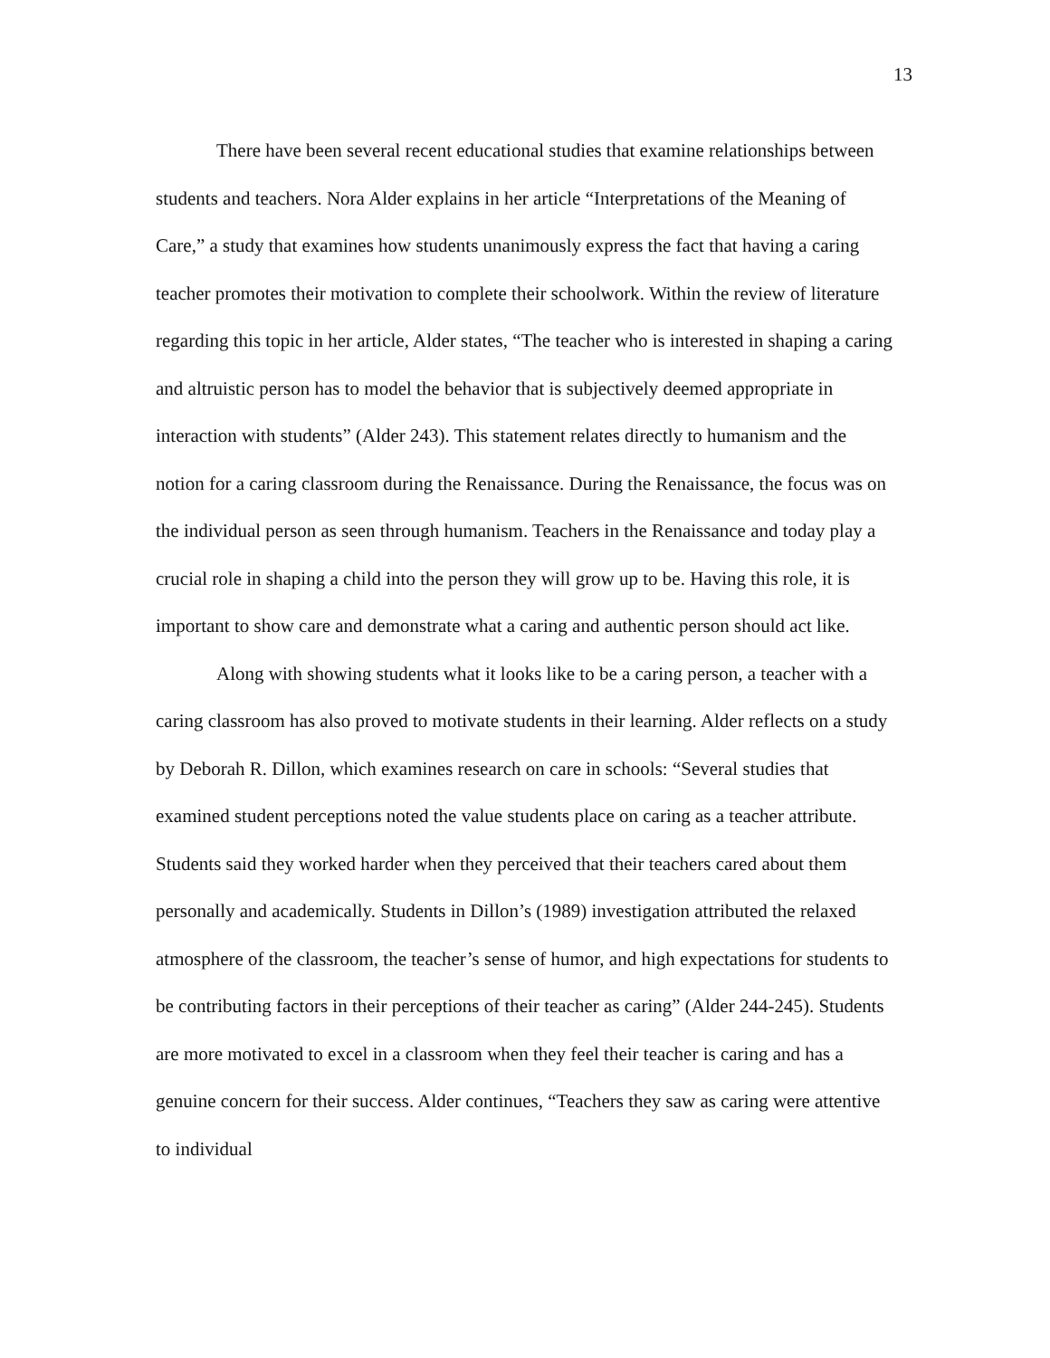13
There have been several recent educational studies that examine relationships between students and teachers. Nora Alder explains in her article “Interpretations of the Meaning of Care,” a study that examines how students unanimously express the fact that having a caring teacher promotes their motivation to complete their schoolwork. Within the review of literature regarding this topic in her article, Alder states, “The teacher who is interested in shaping a caring and altruistic person has to model the behavior that is subjectively deemed appropriate in interaction with students” (Alder 243). This statement relates directly to humanism and the notion for a caring classroom during the Renaissance. During the Renaissance, the focus was on the individual person as seen through humanism. Teachers in the Renaissance and today play a crucial role in shaping a child into the person they will grow up to be. Having this role, it is important to show care and demonstrate what a caring and authentic person should act like.
Along with showing students what it looks like to be a caring person, a teacher with a caring classroom has also proved to motivate students in their learning. Alder reflects on a study by Deborah R. Dillon, which examines research on care in schools: “Several studies that examined student perceptions noted the value students place on caring as a teacher attribute. Students said they worked harder when they perceived that their teachers cared about them personally and academically. Students in Dillon’s (1989) investigation attributed the relaxed atmosphere of the classroom, the teacher’s sense of humor, and high expectations for students to be contributing factors in their perceptions of their teacher as caring” (Alder 244-245). Students are more motivated to excel in a classroom when they feel their teacher is caring and has a genuine concern for their success. Alder continues, “Teachers they saw as caring were attentive to individual